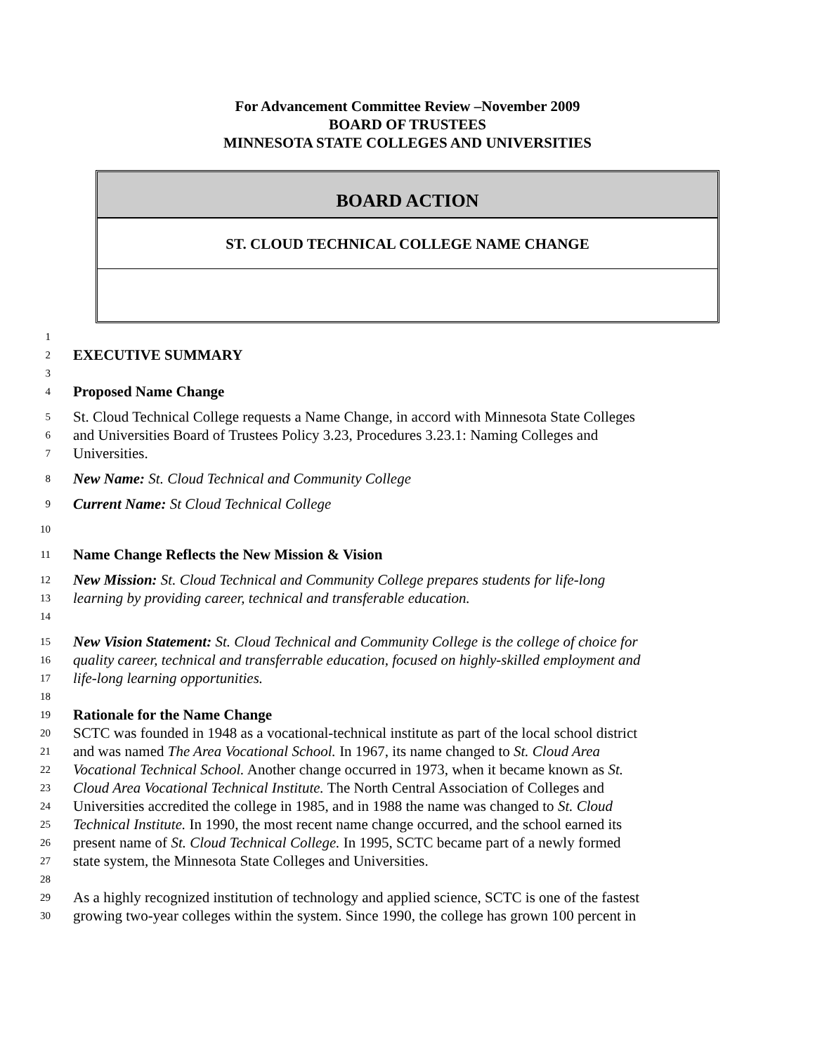For Advancement Committee Review –November 2009
BOARD OF TRUSTEES
MINNESOTA STATE COLLEGES AND UNIVERSITIES
BOARD ACTION
ST. CLOUD TECHNICAL COLLEGE NAME CHANGE
1
2 EXECUTIVE SUMMARY
3
4 Proposed Name Change
5 St. Cloud Technical College requests a Name Change, in accord with Minnesota State Colleges
6 and Universities Board of Trustees Policy 3.23, Procedures 3.23.1: Naming Colleges and
7 Universities.
8 New Name: St. Cloud Technical and Community College
9 Current Name: St Cloud Technical College
10
11 Name Change Reflects the New Mission & Vision
12 New Mission: St. Cloud Technical and Community College prepares students for life-long
13 learning by providing career, technical and transferable education.
14
15 New Vision Statement: St. Cloud Technical and Community College is the college of choice for
16 quality career, technical and transferrable education, focused on highly-skilled employment and
17 life-long learning opportunities.
18
19 Rationale for the Name Change
20 SCTC was founded in 1948 as a vocational-technical institute as part of the local school district
21 and was named The Area Vocational School. In 1967, its name changed to St. Cloud Area
22 Vocational Technical School. Another change occurred in 1973, when it became known as St.
23 Cloud Area Vocational Technical Institute. The North Central Association of Colleges and
24 Universities accredited the college in 1985, and in 1988 the name was changed to St. Cloud
25 Technical Institute. In 1990, the most recent name change occurred, and the school earned its
26 present name of St. Cloud Technical College. In 1995, SCTC became part of a newly formed
27 state system, the Minnesota State Colleges and Universities.
28
29 As a highly recognized institution of technology and applied science, SCTC is one of the fastest
30 growing two-year colleges within the system. Since 1990, the college has grown 100 percent in